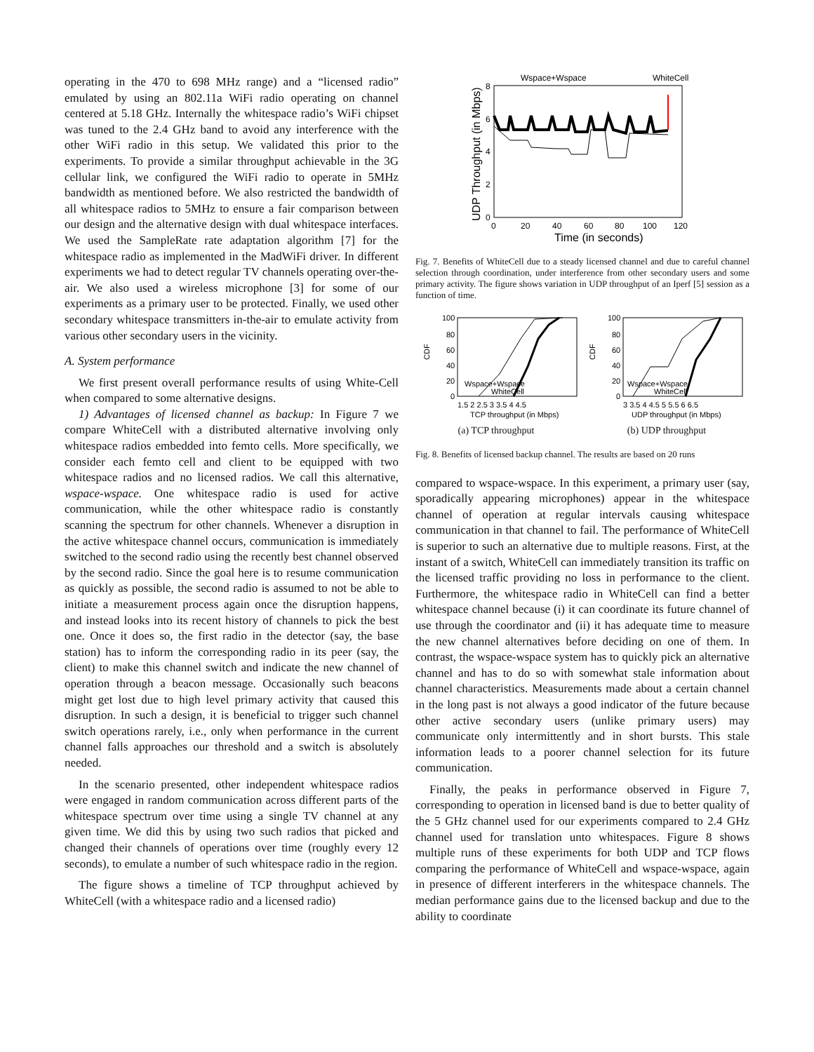operating in the 470 to 698 MHz range) and a “licensed radio” emulated by using an 802.11a WiFi radio operating on channel centered at 5.18 GHz. Internally the whitespace radio’s WiFi chipset was tuned to the 2.4 GHz band to avoid any interference with the other WiFi radio in this setup. We validated this prior to the experiments. To provide a similar throughput achievable in the 3G cellular link, we configured the WiFi radio to operate in 5MHz bandwidth as mentioned before. We also restricted the bandwidth of all whitespace radios to 5MHz to ensure a fair comparison between our design and the alternative design with dual whitespace interfaces. We used the SampleRate rate adaptation algorithm [7] for the whitespace radio as implemented in the MadWiFi driver. In different experiments we had to detect regular TV channels operating over-the-air. We also used a wireless microphone [3] for some of our experiments as a primary user to be protected. Finally, we used other secondary whitespace transmitters in-the-air to emulate activity from various other secondary users in the vicinity.
A. System performance
We first present overall performance results of using White-Cell when compared to some alternative designs.
1) Advantages of licensed channel as backup: In Figure 7 we compare WhiteCell with a distributed alternative involving only whitespace radios embedded into femto cells. More specifically, we consider each femto cell and client to be equipped with two whitespace radios and no licensed radios. We call this alternative, wspace-wspace. One whitespace radio is used for active communication, while the other whitespace radio is constantly scanning the spectrum for other channels. Whenever a disruption in the active whitespace channel occurs, communication is immediately switched to the second radio using the recently best channel observed by the second radio. Since the goal here is to resume communication as quickly as possible, the second radio is assumed to not be able to initiate a measurement process again once the disruption happens, and instead looks into its recent history of channels to pick the best one. Once it does so, the first radio in the detector (say, the base station) has to inform the corresponding radio in its peer (say, the client) to make this channel switch and indicate the new channel of operation through a beacon message. Occasionally such beacons might get lost due to high level primary activity that caused this disruption. In such a design, it is beneficial to trigger such channel switch operations rarely, i.e., only when performance in the current channel falls approaches our threshold and a switch is absolutely needed.
In the scenario presented, other independent whitespace radios were engaged in random communication across different parts of the whitespace spectrum over time using a single TV channel at any given time. We did this by using two such radios that picked and changed their channels of operations over time (roughly every 12 seconds), to emulate a number of such whitespace radio in the region.
The figure shows a timeline of TCP throughput achieved by WhiteCell (with a whitespace radio and a licensed radio)
Wspace+Wspace
WhiteCell
UDP Throughput (in Mbps)
0
2
4
6
8
0
20
40
60
80
100
120
Time (in seconds)
Fig. 7. Benefits of WhiteCell due to a steady licensed channel and due to careful channel selection through coordination, under interference from other secondary users and some primary activity. The figure shows variation in UDP throughput of an Iperf [5] session as a function of time.
CDF
CDF
100
80
60
40
20
0
100
80
60
40
20
0
1.5 2 2.5 3 3.5 4 4.5
3 3.5 4 4.5 5 5.5 6 6.5
TCP throughput (in Mbps)
UDP throughput (in Mbps)
Wspace+Wspace
WhiteCell
Wspace+Wspace
WhiteCell
(a) TCP throughput (b) UDP throughput
Fig. 8. Benefits of licensed backup channel. The results are based on 20 runs
compared to wspace-wspace. In this experiment, a primary user (say, sporadically appearing microphones) appear in the whitespace channel of operation at regular intervals causing whitespace communication in that channel to fail. The performance of WhiteCell is superior to such an alternative due to multiple reasons. First, at the instant of a switch, WhiteCell can immediately transition its traffic on the licensed traffic providing no loss in performance to the client. Furthermore, the whitespace radio in WhiteCell can find a better whitespace channel because (i) it can coordinate its future channel of use through the coordinator and (ii) it has adequate time to measure the new channel alternatives before deciding on one of them. In contrast, the wspace-wspace system has to quickly pick an alternative channel and has to do so with somewhat stale information about channel characteristics. Measurements made about a certain channel in the long past is not always a good indicator of the future because other active secondary users (unlike primary users) may communicate only intermittently and in short bursts. This stale information leads to a poorer channel selection for its future communication.
Finally, the peaks in performance observed in Figure 7, corresponding to operation in licensed band is due to better quality of the 5 GHz channel used for our experiments compared to 2.4 GHz channel used for translation unto whitespaces. Figure 8 shows multiple runs of these experiments for both UDP and TCP flows comparing the performance of WhiteCell and wspace-wspace, again in presence of different interferers in the whitespace channels. The median performance gains due to the licensed backup and due to the ability to coordinate